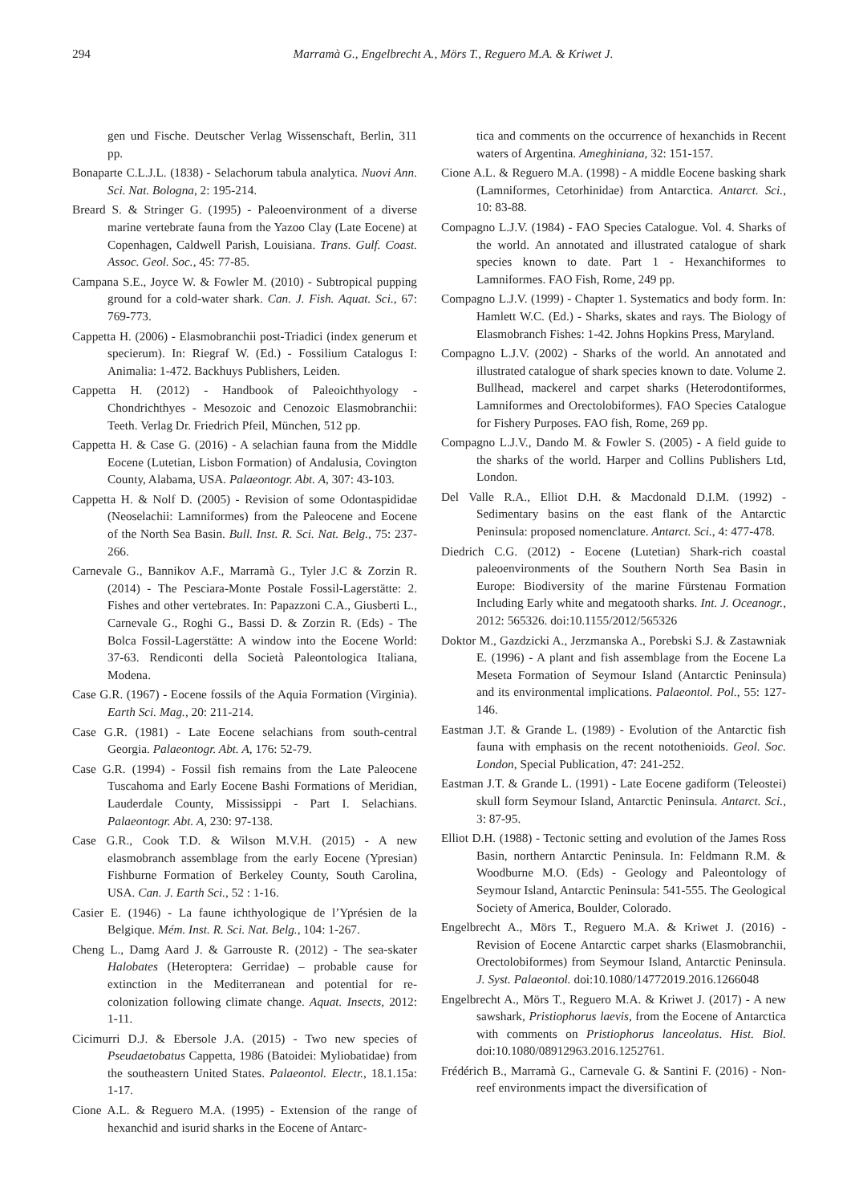294 Marramà G., Engelbrecht A., Mörs T., Reguero M.A. & Kriwet J.
gen und Fische. Deutscher Verlag Wissenschaft, Berlin, 311 pp.
Bonaparte C.L.J.L. (1838) - Selachorum tabula analytica. Nuovi Ann. Sci. Nat. Bologna, 2: 195-214.
Breard S. & Stringer G. (1995) - Paleoenvironment of a diverse marine vertebrate fauna from the Yazoo Clay (Late Eocene) at Copenhagen, Caldwell Parish, Louisiana. Trans. Gulf. Coast. Assoc. Geol. Soc., 45: 77-85.
Campana S.E., Joyce W. & Fowler M. (2010) - Subtropical pupping ground for a cold-water shark. Can. J. Fish. Aquat. Sci., 67: 769-773.
Cappetta H. (2006) - Elasmobranchii post-Triadici (index generum et specierum). In: Riegraf W. (Ed.) - Fossilium Catalogus I: Animalia: 1-472. Backhuys Publishers, Leiden.
Cappetta H. (2012) - Handbook of Paleoichthyology - Chondrichthyes - Mesozoic and Cenozoic Elasmobranchii: Teeth. Verlag Dr. Friedrich Pfeil, München, 512 pp.
Cappetta H. & Case G. (2016) - A selachian fauna from the Middle Eocene (Lutetian, Lisbon Formation) of Andalusia, Covington County, Alabama, USA. Palaeontogr. Abt. A, 307: 43-103.
Cappetta H. & Nolf D. (2005) - Revision of some Odontaspididae (Neoselachii: Lamniformes) from the Paleocene and Eocene of the North Sea Basin. Bull. Inst. R. Sci. Nat. Belg., 75: 237-266.
Carnevale G., Bannikov A.F., Marramà G., Tyler J.C & Zorzin R. (2014) - The Pesciara-Monte Postale Fossil-Lagerstätte: 2. Fishes and other vertebrates. In: Papazzoni C.A., Giusberti L., Carnevale G., Roghi G., Bassi D. & Zorzin R. (Eds) - The Bolca Fossil-Lagerstätte: A window into the Eocene World: 37-63. Rendiconti della Società Paleontologica Italiana, Modena.
Case G.R. (1967) - Eocene fossils of the Aquia Formation (Virginia). Earth Sci. Mag., 20: 211-214.
Case G.R. (1981) - Late Eocene selachians from south-central Georgia. Palaeontogr. Abt. A, 176: 52-79.
Case G.R. (1994) - Fossil fish remains from the Late Paleocene Tuscahoma and Early Eocene Bashi Formations of Meridian, Lauderdale County, Mississippi - Part I. Selachians. Palaeontogr. Abt. A, 230: 97-138.
Case G.R., Cook T.D. & Wilson M.V.H. (2015) - A new elasmobranch assemblage from the early Eocene (Ypresian) Fishburne Formation of Berkeley County, South Carolina, USA. Can. J. Earth Sci., 52 : 1-16.
Casier E. (1946) - La faune ichthyologique de l’Yprésien de la Belgique. Mém. Inst. R. Sci. Nat. Belg., 104: 1-267.
Cheng L., Damg Aard J. & Garrouste R. (2012) - The sea-skater Halobates (Heteroptera: Gerridae) – probable cause for extinction in the Mediterranean and potential for re-colonization following climate change. Aquat. Insects, 2012: 1-11.
Cicimurri D.J. & Ebersole J.A. (2015) - Two new species of Pseudaetobatus Cappetta, 1986 (Batoidei: Myliobatidae) from the southeastern United States. Palaeontol. Electr., 18.1.15a: 1-17.
Cione A.L. & Reguero M.A. (1995) - Extension of the range of hexanchid and isurid sharks in the Eocene of Antarc-
tica and comments on the occurrence of hexanchids in Recent waters of Argentina. Ameghiniana, 32: 151-157.
Cione A.L. & Reguero M.A. (1998) - A middle Eocene basking shark (Lamniformes, Cetorhinidae) from Antarctica. Antarct. Sci., 10: 83-88.
Compagno L.J.V. (1984) - FAO Species Catalogue. Vol. 4. Sharks of the world. An annotated and illustrated catalogue of shark species known to date. Part 1 - Hexanchiformes to Lamniformes. FAO Fish, Rome, 249 pp.
Compagno L.J.V. (1999) - Chapter 1. Systematics and body form. In: Hamlett W.C. (Ed.) - Sharks, skates and rays. The Biology of Elasmobranch Fishes: 1-42. Johns Hopkins Press, Maryland.
Compagno L.J.V. (2002) - Sharks of the world. An annotated and illustrated catalogue of shark species known to date. Volume 2. Bullhead, mackerel and carpet sharks (Heterodontiformes, Lamniformes and Orectolobiformes). FAO Species Catalogue for Fishery Purposes. FAO fish, Rome, 269 pp.
Compagno L.J.V., Dando M. & Fowler S. (2005) - A field guide to the sharks of the world. Harper and Collins Publishers Ltd, London.
Del Valle R.A., Elliot D.H. & Macdonald D.I.M. (1992) - Sedimentary basins on the east flank of the Antarctic Peninsula: proposed nomenclature. Antarct. Sci., 4: 477-478.
Diedrich C.G. (2012) - Eocene (Lutetian) Shark-rich coastal paleoenvironments of the Southern North Sea Basin in Europe: Biodiversity of the marine Fürstenau Formation Including Early white and megatooth sharks. Int. J. Oceanogr., 2012: 565326. doi:10.1155/2012/565326
Doktor M., Gazdzicki A., Jerzmanska A., Porebski S.J. & Zastawniak E. (1996) - A plant and fish assemblage from the Eocene La Meseta Formation of Seymour Island (Antarctic Peninsula) and its environmental implications. Palaeontol. Pol., 55: 127-146.
Eastman J.T. & Grande L. (1989) - Evolution of the Antarctic fish fauna with emphasis on the recent notothenioids. Geol. Soc. London, Special Publication, 47: 241-252.
Eastman J.T. & Grande L. (1991) - Late Eocene gadiform (Teleostei) skull form Seymour Island, Antarctic Peninsula. Antarct. Sci., 3: 87-95.
Elliot D.H. (1988) - Tectonic setting and evolution of the James Ross Basin, northern Antarctic Peninsula. In: Feldmann R.M. & Woodburne M.O. (Eds) - Geology and Paleontology of Seymour Island, Antarctic Peninsula: 541-555. The Geological Society of America, Boulder, Colorado.
Engelbrecht A., Mörs T., Reguero M.A. & Kriwet J. (2016) - Revision of Eocene Antarctic carpet sharks (Elasmobranchii, Orectolobiformes) from Seymour Island, Antarctic Peninsula. J. Syst. Palaeontol. doi:10.1080/14772019.2016.1266048
Engelbrecht A., Mörs T., Reguero M.A. & Kriwet J. (2017) - A new sawshark, Pristiophorus laevis, from the Eocene of Antarctica with comments on Pristiophorus lanceolatus. Hist. Biol. doi:10.1080/08912963.2016.1252761.
Frédérich B., Marramà G., Carnevale G. & Santini F. (2016) - Non-reef environments impact the diversification of